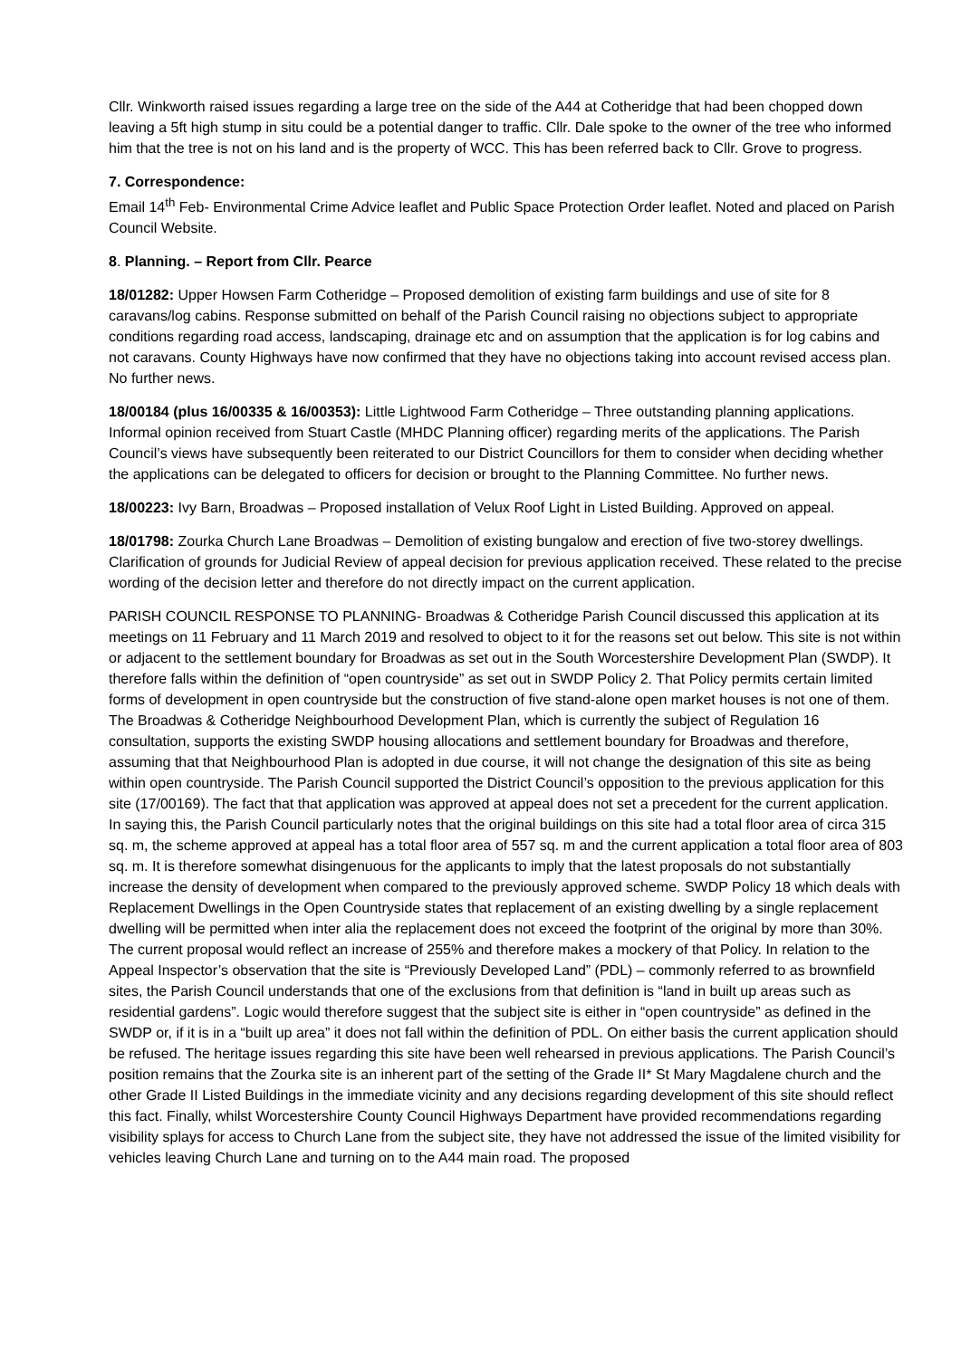Cllr. Winkworth raised issues regarding a large tree on the side of the A44 at Cotheridge that had been chopped down leaving a 5ft high stump in situ could be a potential danger to traffic. Cllr. Dale spoke to the owner of the tree who informed him that the tree is not on his land and is the property of WCC. This has been referred back to Cllr. Grove to progress.
7. Correspondence:
Email 14<sup>th</sup> Feb- Environmental Crime Advice leaflet and Public Space Protection Order leaflet. Noted and placed on Parish Council Website.
8. Planning. – Report from Cllr. Pearce
18/01282: Upper Howsen Farm Cotheridge – Proposed demolition of existing farm buildings and use of site for 8 caravans/log cabins. Response submitted on behalf of the Parish Council raising no objections subject to appropriate conditions regarding road access, landscaping, drainage etc and on assumption that the application is for log cabins and not caravans. County Highways have now confirmed that they have no objections taking into account revised access plan. No further news.
18/00184 (plus 16/00335 & 16/00353): Little Lightwood Farm Cotheridge – Three outstanding planning applications. Informal opinion received from Stuart Castle (MHDC Planning officer) regarding merits of the applications. The Parish Council’s views have subsequently been reiterated to our District Councillors for them to consider when deciding whether the applications can be delegated to officers for decision or brought to the Planning Committee. No further news.
18/00223: Ivy Barn, Broadwas – Proposed installation of Velux Roof Light in Listed Building. Approved on appeal.
18/01798: Zourka Church Lane Broadwas – Demolition of existing bungalow and erection of five two-storey dwellings. Clarification of grounds for Judicial Review of appeal decision for previous application received. These related to the precise wording of the decision letter and therefore do not directly impact on the current application.
PARISH COUNCIL RESPONSE TO PLANNING- Broadwas & Cotheridge Parish Council discussed this application at its meetings on 11 February and 11 March 2019 and resolved to object to it for the reasons set out below. This site is not within or adjacent to the settlement boundary for Broadwas as set out in the South Worcestershire Development Plan (SWDP). It therefore falls within the definition of “open countryside” as set out in SWDP Policy 2. That Policy permits certain limited forms of development in open countryside but the construction of five stand-alone open market houses is not one of them. The Broadwas & Cotheridge Neighbourhood Development Plan, which is currently the subject of Regulation 16 consultation, supports the existing SWDP housing allocations and settlement boundary for Broadwas and therefore, assuming that that Neighbourhood Plan is adopted in due course, it will not change the designation of this site as being within open countryside. The Parish Council supported the District Council’s opposition to the previous application for this site (17/00169). The fact that that application was approved at appeal does not set a precedent for the current application. In saying this, the Parish Council particularly notes that the original buildings on this site had a total floor area of circa 315 sq. m, the scheme approved at appeal has a total floor area of 557 sq. m and the current application a total floor area of 803 sq. m. It is therefore somewhat disingenuous for the applicants to imply that the latest proposals do not substantially increase the density of development when compared to the previously approved scheme. SWDP Policy 18 which deals with Replacement Dwellings in the Open Countryside states that replacement of an existing dwelling by a single replacement dwelling will be permitted when inter alia the replacement does not exceed the footprint of the original by more than 30%. The current proposal would reflect an increase of 255% and therefore makes a mockery of that Policy. In relation to the Appeal Inspector’s observation that the site is “Previously Developed Land” (PDL) – commonly referred to as brownfield sites, the Parish Council understands that one of the exclusions from that definition is “land in built up areas such as residential gardens”. Logic would therefore suggest that the subject site is either in “open countryside” as defined in the SWDP or, if it is in a “built up area” it does not fall within the definition of PDL. On either basis the current application should be refused. The heritage issues regarding this site have been well rehearsed in previous applications. The Parish Council’s position remains that the Zourka site is an inherent part of the setting of the Grade II* St Mary Magdalene church and the other Grade II Listed Buildings in the immediate vicinity and any decisions regarding development of this site should reflect this fact. Finally, whilst Worcestershire County Council Highways Department have provided recommendations regarding visibility splays for access to Church Lane from the subject site, they have not addressed the issue of the limited visibility for vehicles leaving Church Lane and turning on to the A44 main road. The proposed